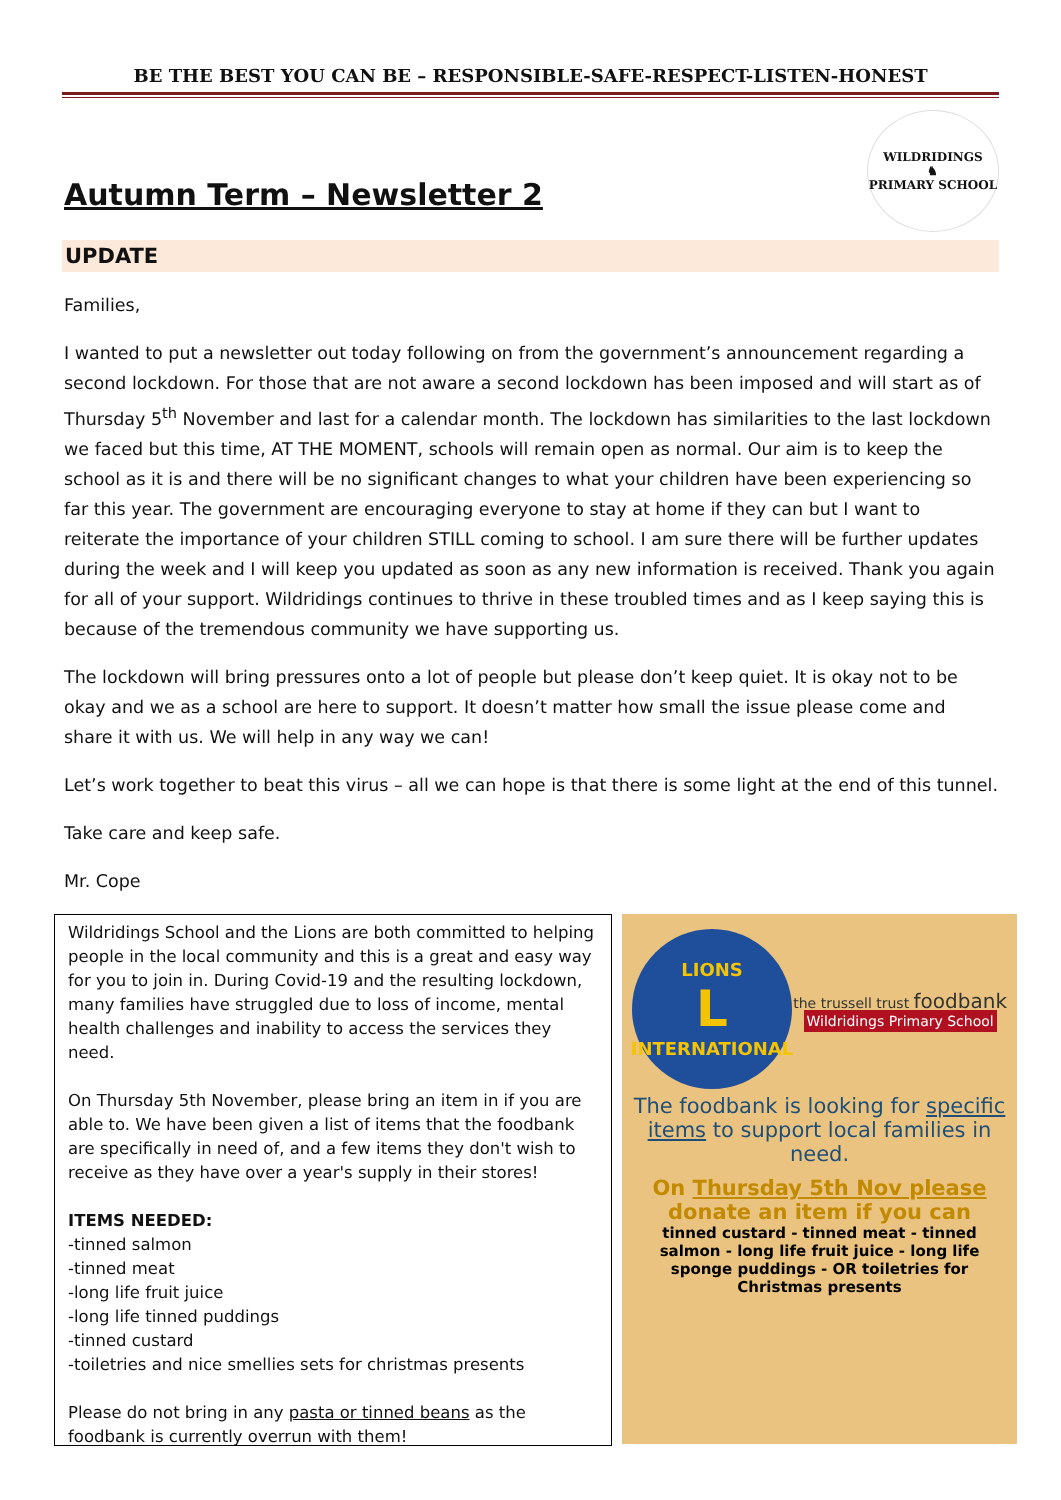BE THE BEST YOU CAN BE – RESPONSIBLE-SAFE-RESPECT-LISTEN-HONEST
Autumn Term – Newsletter 2
WILDRIDINGS
♞
PRIMARY SCHOOL
UPDATE
Families,
I wanted to put a newsletter out today following on from the government’s announcement regarding a second lockdown. For those that are not aware a second lockdown has been imposed and will start as of Thursday 5<sup>th</sup> November and last for a calendar month. The lockdown has similarities to the last lockdown we faced but this time, AT THE MOMENT, schools will remain open as normal. Our aim is to keep the school as it is and there will be no significant changes to what your children have been experiencing so far this year. The government are encouraging everyone to stay at home if they can but I want to reiterate the importance of your children STILL coming to school. I am sure there will be further updates during the week and I will keep you updated as soon as any new information is received. Thank you again for all of your support. Wildridings continues to thrive in these troubled times and as I keep saying this is because of the tremendous community we have supporting us.
The lockdown will bring pressures onto a lot of people but please don’t keep quiet. It is okay not to be okay and we as a school are here to support. It doesn’t matter how small the issue please come and share it with us. We will help in any way we can!
Let’s work together to beat this virus – all we can hope is that there is some light at the end of this tunnel.
Take care and keep safe.
Mr. Cope
Wildridings School and the Lions are both committed to helping people in the local community and this is a great and easy way for you to join in. During Covid-19 and the resulting lockdown, many families have struggled due to loss of income, mental health challenges and inability to access the services they need.
On Thursday 5th November, please bring an item in if you are able to. We have been given a list of items that the foodbank are specifically in need of, and a few items they don't wish to receive as they have over a year's supply in their stores!
ITEMS NEEDED:
-tinned salmon
-tinned meat
-long life fruit juice
-long life tinned puddings
-tinned custard
-toiletries and nice smellies sets for christmas presents
Please do not bring in any pasta or tinned beans as the foodbank is currently overrun with them!
LIONS
L
INTERNATIONAL
the trussell trust foodbank
Wildridings Primary School
The foodbank is looking for specific items to support local families in need.
On Thursday 5th Nov please donate an item if you can
tinned custard - tinned meat - tinned salmon - long life fruit juice - long life sponge puddings - OR toiletries for Christmas presents